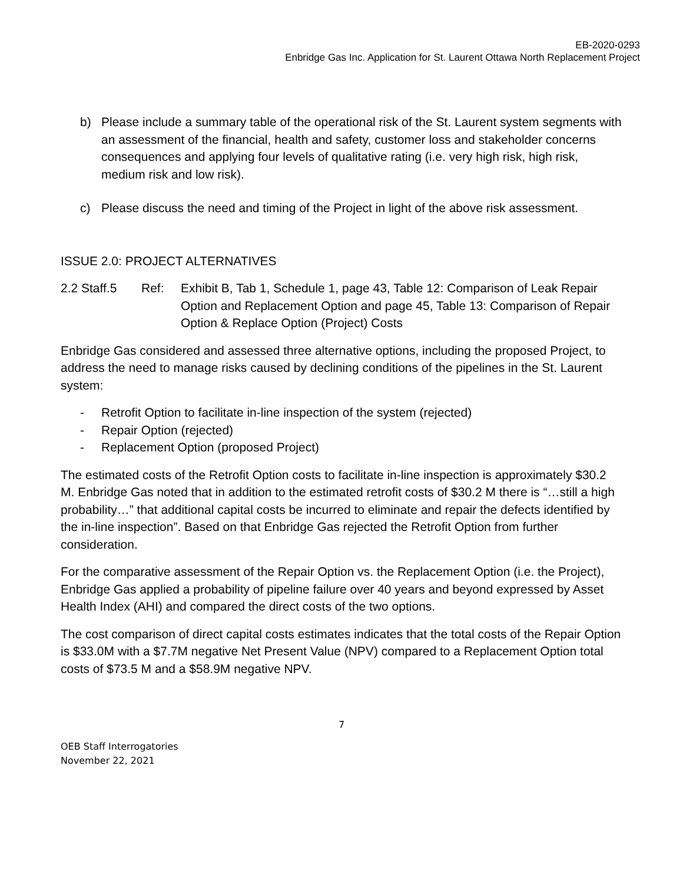EB-2020-0293
Enbridge Gas Inc. Application for St. Laurent Ottawa North Replacement Project
b) Please include a summary table of the operational risk of the St. Laurent system segments with an assessment of the financial, health and safety, customer loss and stakeholder concerns consequences and applying four levels of qualitative rating (i.e. very high risk, high risk, medium risk and low risk).
c) Please discuss the need and timing of the Project in light of the above risk assessment.
ISSUE 2.0: PROJECT ALTERNATIVES
2.2 Staff.5 Ref: Exhibit B, Tab 1, Schedule 1, page 43, Table 12: Comparison of Leak Repair Option and Replacement Option and page 45, Table 13: Comparison of Repair Option & Replace Option (Project) Costs
Enbridge Gas considered and assessed three alternative options, including the proposed Project, to address the need to manage risks caused by declining conditions of the pipelines in the St. Laurent system:
- Retrofit Option to facilitate in-line inspection of the system (rejected)
- Repair Option (rejected)
- Replacement Option (proposed Project)
The estimated costs of the Retrofit Option costs to facilitate in-line inspection is approximately $30.2 M. Enbridge Gas noted that in addition to the estimated retrofit costs of $30.2 M there is “…still a high probability…” that additional capital costs be incurred to eliminate and repair the defects identified by the in-line inspection”. Based on that Enbridge Gas rejected the Retrofit Option from further consideration.
For the comparative assessment of the Repair Option vs. the Replacement Option (i.e. the Project), Enbridge Gas applied a probability of pipeline failure over 40 years and beyond expressed by Asset Health Index (AHI) and compared the direct costs of the two options.
The cost comparison of direct capital costs estimates indicates that the total costs of the Repair Option is $33.0M with a $7.7M negative Net Present Value (NPV) compared to a Replacement Option total costs of $73.5 M and a $58.9M negative NPV.
7
OEB Staff Interrogatories
November 22, 2021